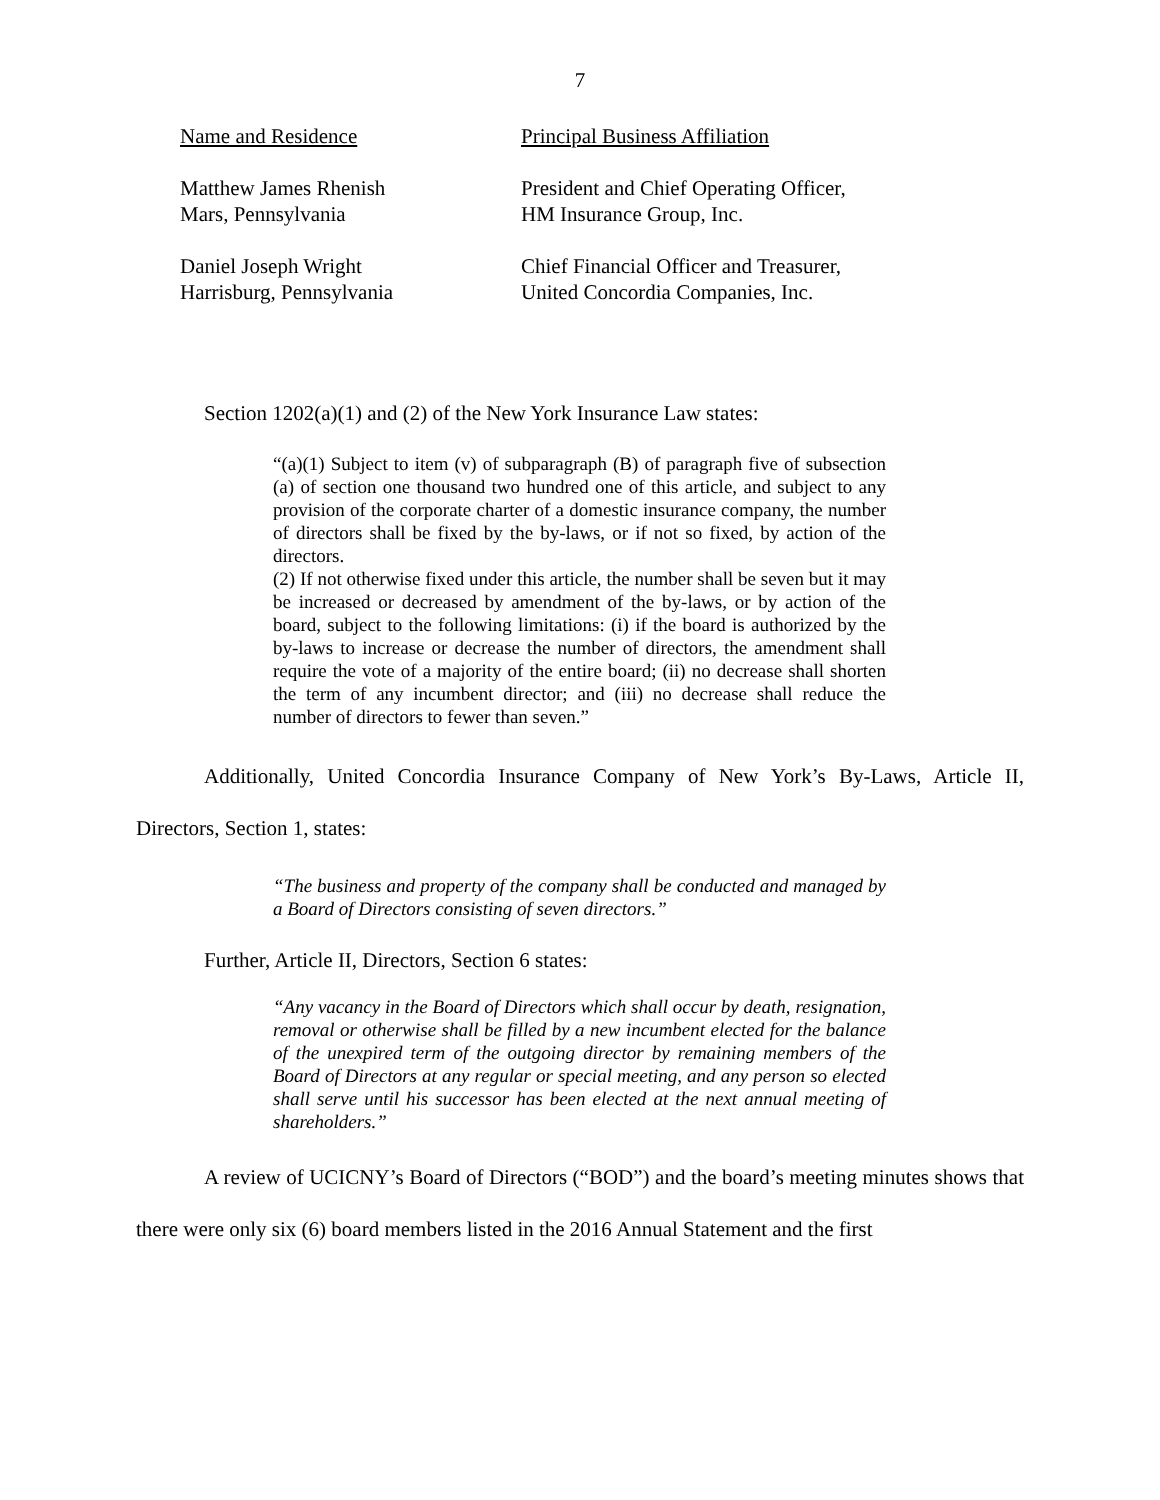7
| Name and Residence | Principal Business Affiliation |
| --- | --- |
| Matthew James Rhenish Mars, Pennsylvania | President and Chief Operating Officer, HM Insurance Group, Inc. |
| Daniel Joseph Wright Harrisburg, Pennsylvania | Chief Financial Officer and Treasurer, United Concordia Companies, Inc. |
Section 1202(a)(1) and (2) of the New York Insurance Law states:
“(a)(1) Subject to item (v) of subparagraph (B) of paragraph five of subsection (a) of section one thousand two hundred one of this article, and subject to any provision of the corporate charter of a domestic insurance company, the number of directors shall be fixed by the by-laws, or if not so fixed, by action of the directors.
(2) If not otherwise fixed under this article, the number shall be seven but it may be increased or decreased by amendment of the by-laws, or by action of the board, subject to the following limitations: (i) if the board is authorized by the by-laws to increase or decrease the number of directors, the amendment shall require the vote of a majority of the entire board; (ii) no decrease shall shorten the term of any incumbent director; and (iii) no decrease shall reduce the number of directors to fewer than seven.”
Additionally, United Concordia Insurance Company of New York’s By-Laws, Article II, Directors, Section 1, states:
“The business and property of the company shall be conducted and managed by a Board of Directors consisting of seven directors.”
Further, Article II, Directors, Section 6 states:
“Any vacancy in the Board of Directors which shall occur by death, resignation, removal or otherwise shall be filled by a new incumbent elected for the balance of the unexpired term of the outgoing director by remaining members of the Board of Directors at any regular or special meeting, and any person so elected shall serve until his successor has been elected at the next annual meeting of shareholders.”
A review of UCICNY’s Board of Directors (“BOD”) and the board’s meeting minutes shows that there were only six (6) board members listed in the 2016 Annual Statement and the first